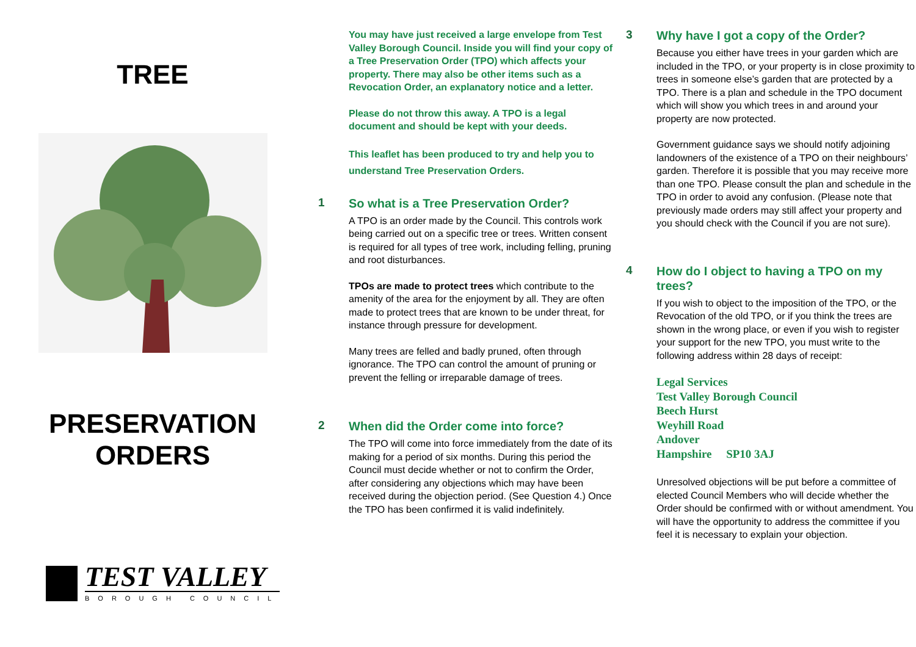TREE
PRESERVATION
ORDERS
TEST VALLEY
BOROUGH COUNCIL
You may have just received a large envelope from Test Valley Borough Council. Inside you will find your copy of a Tree Preservation Order (TPO) which affects your property. There may also be other items such as a Revocation Order, an explanatory notice and a letter.
Please do not throw this away. A TPO is a legal document and should be kept with your deeds.
This leaflet has been produced to try and help you to understand Tree Preservation Orders.
1
So what is a Tree Preservation Order?
A TPO is an order made by the Council. This controls work being carried out on a specific tree or trees. Written consent is required for all types of tree work, including felling, pruning and root disturbances.
TPOs are made to protect trees which contribute to the amenity of the area for the enjoyment by all. They are often made to protect trees that are known to be under threat, for instance through pressure for development.
Many trees are felled and badly pruned, often through ignorance. The TPO can control the amount of pruning or prevent the felling or irreparable damage of trees.
2
When did the Order come into force?
The TPO will come into force immediately from the date of its making for a period of six months. During this period the Council must decide whether or not to confirm the Order, after considering any objections which may have been received during the objection period. (See Question 4.) Once the TPO has been confirmed it is valid indefinitely.
3
Why have I got a copy of the Order?
Because you either have trees in your garden which are included in the TPO, or your property is in close proximity to trees in someone else’s garden that are protected by a TPO. There is a plan and schedule in the TPO document which will show you which trees in and around your property are now protected.
Government guidance says we should notify adjoining landowners of the existence of a TPO on their neighbours’ garden. Therefore it is possible that you may receive more than one TPO. Please consult the plan and schedule in the TPO in order to avoid any confusion. (Please note that previously made orders may still affect your property and you should check with the Council if you are not sure).
4
How do I object to having a TPO on my trees?
If you wish to object to the imposition of the TPO, or the Revocation of the old TPO, or if you think the trees are shown in the wrong place, or even if you wish to register your support for the new TPO, you must write to the following address within 28 days of receipt:
Legal Services
Test Valley Borough Council
Beech Hurst
Weyhill Road
Andover
Hampshire SP10 3AJ
Unresolved objections will be put before a committee of elected Council Members who will decide whether the Order should be confirmed with or without amendment. You will have the opportunity to address the committee if you feel it is necessary to explain your objection.